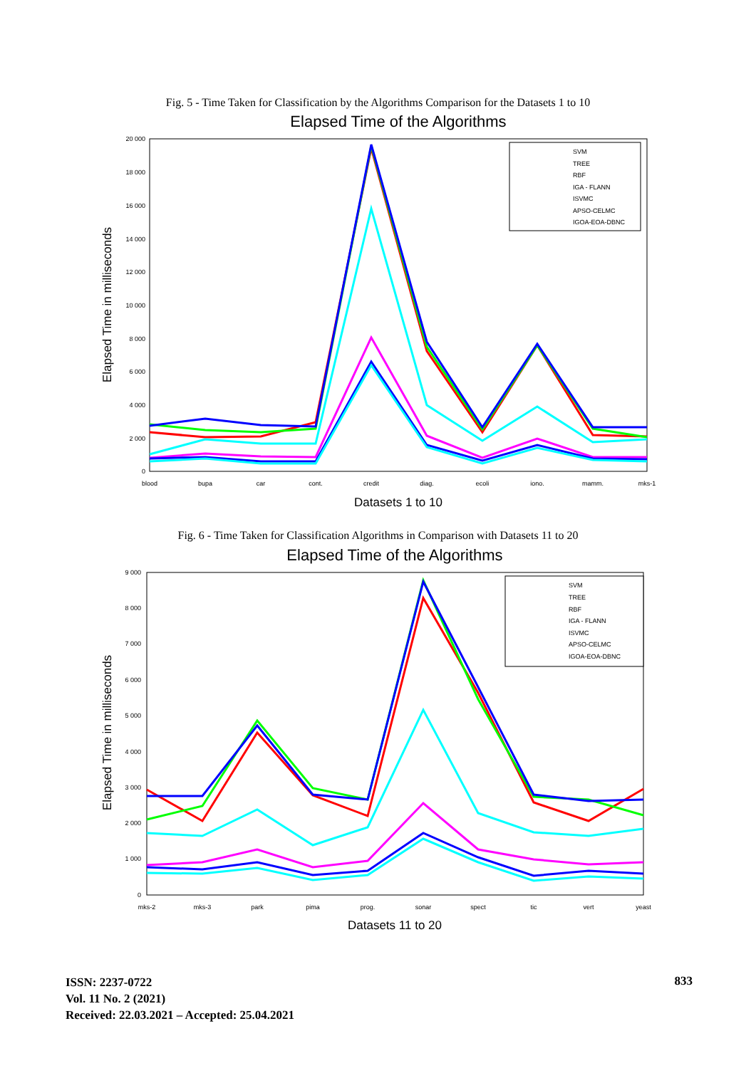Fig. 5 - Time Taken for Classification by the Algorithms Comparison for the Datasets 1 to 10
Elapsed Time of the Algorithms
20 000
18 000
16 000
14 000
12 000
10 000
8 000
6 000
4 000
2 000
0
blood
bupa
car
cont.
credit
diag.
ecoli
iono.
mamm.
mks-1
Datasets 1 to 10
Elapsed Time in milliseconds
SVM
TREE
RBF
IGA - FLANN
ISVMC
APSO-CELMC
IGOA-EOA-DBNC
Fig. 6 - Time Taken for Classification Algorithms in Comparison with Datasets 11 to 20
Elapsed Time of the Algorithms
9 000
8 000
7 000
6 000
5 000
4 000
3 000
2 000
1 000
0
mks-2
mks-3
park
pima
prog.
sonar
spect
tic
vert
yeast
Datasets 11 to 20
Elapsed Time in milliseconds
SVM
TREE
RBF
IGA - FLANN
ISVMC
APSO-CELMC
IGOA-EOA-DBNC
ISSN: 2237-0722
Vol. 11 No. 2 (2021)
Received: 22.03.2021 – Accepted: 25.04.2021
833